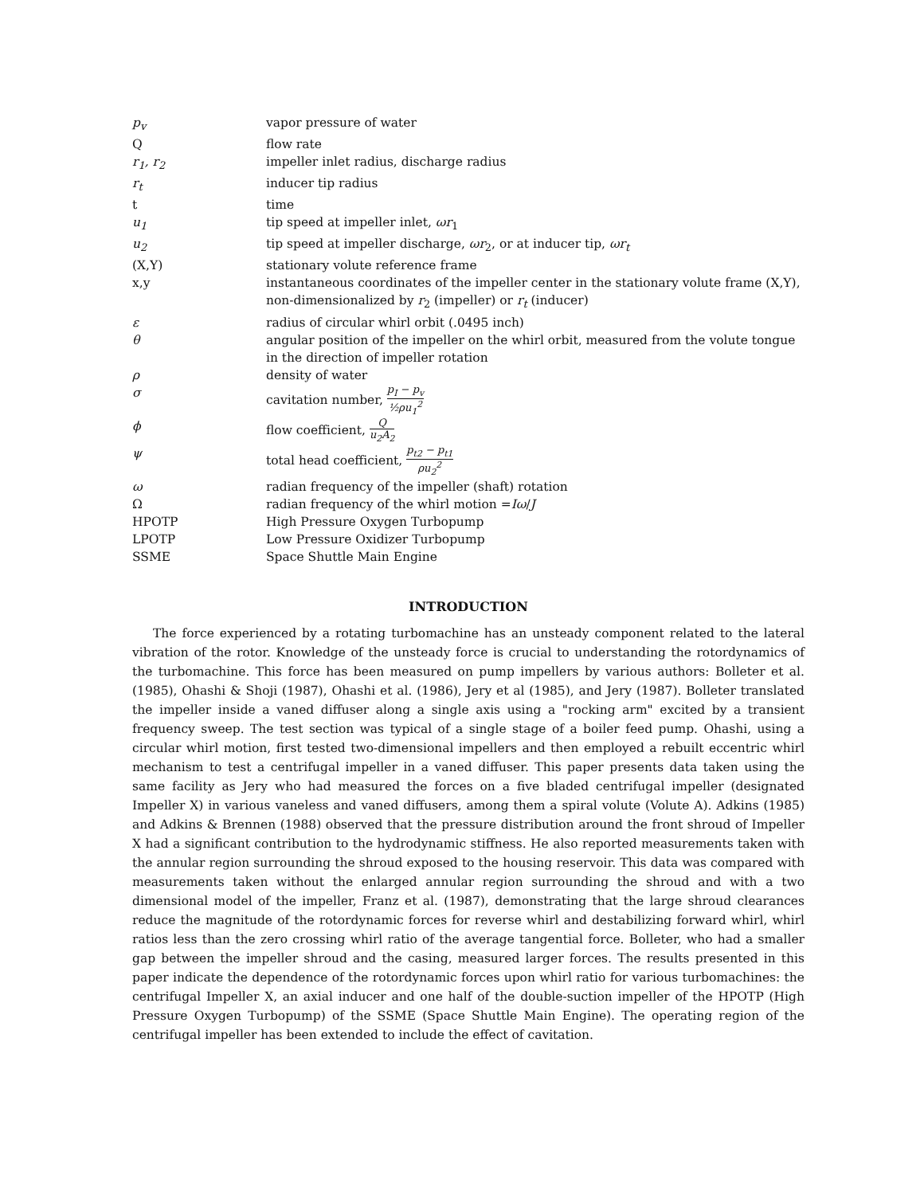| p<sub>v</sub> | vapor pressure of water |
| Q | flow rate |
| r<sub>1</sub>, r<sub>2</sub> | impeller inlet radius, discharge radius |
| r<sub>t</sub> | inducer tip radius |
| t | time |
| u<sub>1</sub> | tip speed at impeller inlet, ωr<sub>1</sub> |
| u<sub>2</sub> | tip speed at impeller discharge, ωr<sub>2</sub>, or at inducer tip, ωr<sub>t</sub> |
| (X,Y) | stationary volute reference frame |
| x,y | instantaneous coordinates of the impeller center in the stationary volute frame (X,Y), non-dimensionalized by r<sub>2</sub> (impeller) or r<sub>t</sub> (inducer) |
| ε | radius of circular whirl orbit (.0495 inch) |
| θ | angular position of the impeller on the whirl orbit, measured from the volute tongue in the direction of impeller rotation |
| ρ | density of water |
| σ | cavitation number, p<sub>I</sub> − p<sub>v</sub> ½ρu<sub>1</sub><sup>2</sup> |
| ϕ | flow coefficient, Q u<sub>2</sub>A<sub>2</sub> |
| ψ | total head coefficient, p<sub>t2</sub> − p<sub>t1</sub> ρu<sub>2</sub><sup>2</sup> |
| ω | radian frequency of the impeller (shaft) rotation |
| Ω | radian frequency of the whirl motion = Iω / J |
| HPOTP | High Pressure Oxygen Turbopump |
| LPOTP | Low Pressure Oxidizer Turbopump |
| SSME | Space Shuttle Main Engine |
INTRODUCTION
The force experienced by a rotating turbomachine has an unsteady component related to the lateral vibration of the rotor. Knowledge of the unsteady force is crucial to understanding the rotordynamics of the turbomachine. This force has been measured on pump impellers by various authors: Bolleter et al. (1985), Ohashi & Shoji (1987), Ohashi et al. (1986), Jery et al (1985), and Jery (1987). Bolleter translated the impeller inside a vaned diffuser along a single axis using a "rocking arm" excited by a transient frequency sweep. The test section was typical of a single stage of a boiler feed pump. Ohashi, using a circular whirl motion, first tested two-dimensional impellers and then employed a rebuilt eccentric whirl mechanism to test a centrifugal impeller in a vaned diffuser. This paper presents data taken using the same facility as Jery who had measured the forces on a five bladed centrifugal impeller (designated Impeller X) in various vaneless and vaned diffusers, among them a spiral volute (Volute A). Adkins (1985) and Adkins & Brennen (1988) observed that the pressure distribution around the front shroud of Impeller X had a significant contribution to the hydrodynamic stiffness. He also reported measurements taken with the annular region surrounding the shroud exposed to the housing reservoir. This data was compared with measurements taken without the enlarged annular region surrounding the shroud and with a two dimensional model of the impeller, Franz et al. (1987), demonstrating that the large shroud clearances reduce the magnitude of the rotordynamic forces for reverse whirl and destabilizing forward whirl, whirl ratios less than the zero crossing whirl ratio of the average tangential force. Bolleter, who had a smaller gap between the impeller shroud and the casing, measured larger forces. The results presented in this paper indicate the dependence of the rotordynamic forces upon whirl ratio for various turbomachines: the centrifugal Impeller X, an axial inducer and one half of the double-suction impeller of the HPOTP (High Pressure Oxygen Turbopump) of the SSME (Space Shuttle Main Engine). The operating region of the centrifugal impeller has been extended to include the effect of cavitation.